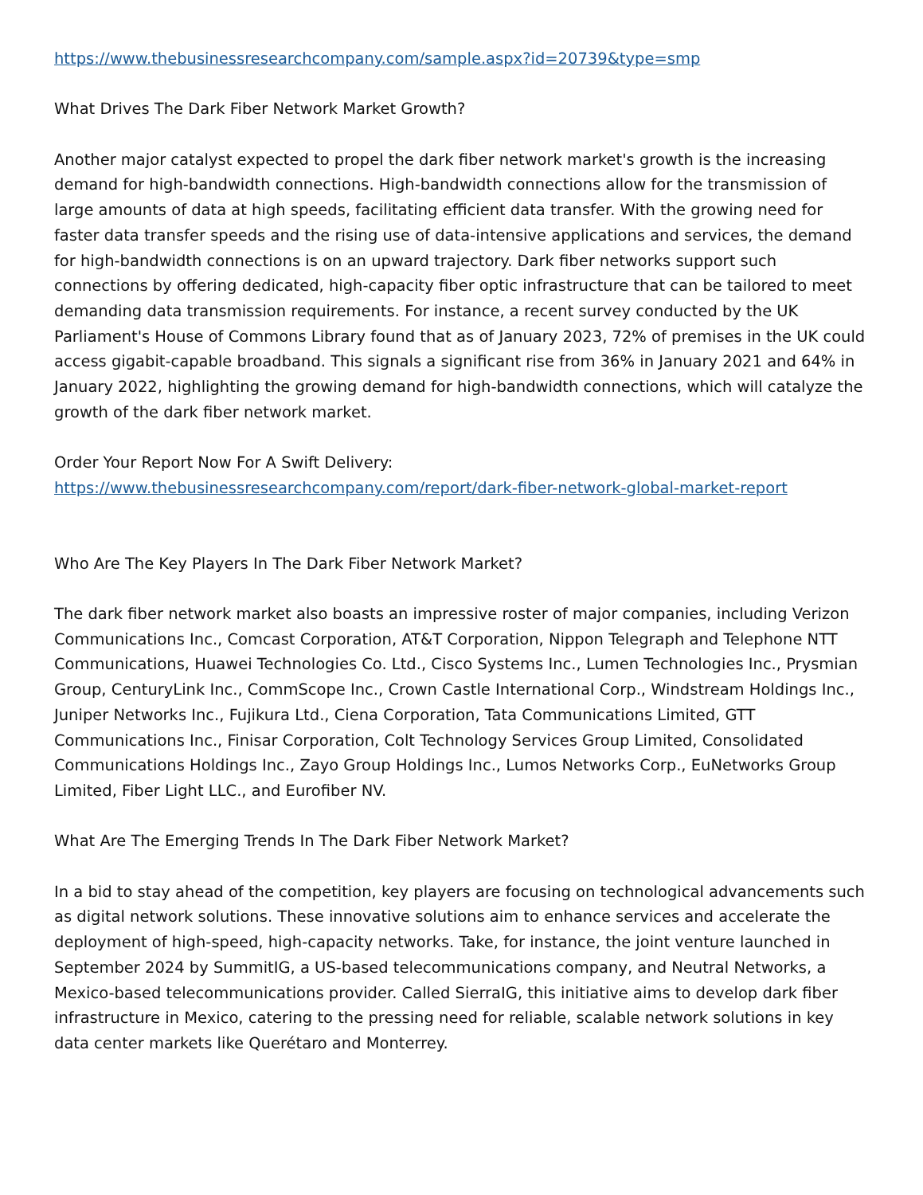https://www.thebusinessresearchcompany.com/sample.aspx?id=20739&type=smp
What Drives The Dark Fiber Network Market Growth?
Another major catalyst expected to propel the dark fiber network market's growth is the increasing demand for high-bandwidth connections. High-bandwidth connections allow for the transmission of large amounts of data at high speeds, facilitating efficient data transfer. With the growing need for faster data transfer speeds and the rising use of data-intensive applications and services, the demand for high-bandwidth connections is on an upward trajectory. Dark fiber networks support such connections by offering dedicated, high-capacity fiber optic infrastructure that can be tailored to meet demanding data transmission requirements. For instance, a recent survey conducted by the UK Parliament's House of Commons Library found that as of January 2023, 72% of premises in the UK could access gigabit-capable broadband. This signals a significant rise from 36% in January 2021 and 64% in January 2022, highlighting the growing demand for high-bandwidth connections, which will catalyze the growth of the dark fiber network market.
Order Your Report Now For A Swift Delivery:
https://www.thebusinessresearchcompany.com/report/dark-fiber-network-global-market-report
Who Are The Key Players In The Dark Fiber Network Market?
The dark fiber network market also boasts an impressive roster of major companies, including Verizon Communications Inc., Comcast Corporation, AT&T Corporation, Nippon Telegraph and Telephone NTT Communications, Huawei Technologies Co. Ltd., Cisco Systems Inc., Lumen Technologies Inc., Prysmian Group, CenturyLink Inc., CommScope Inc., Crown Castle International Corp., Windstream Holdings Inc., Juniper Networks Inc., Fujikura Ltd., Ciena Corporation, Tata Communications Limited, GTT Communications Inc., Finisar Corporation, Colt Technology Services Group Limited, Consolidated Communications Holdings Inc., Zayo Group Holdings Inc., Lumos Networks Corp., EuNetworks Group Limited, Fiber Light LLC., and Eurofiber NV.
What Are The Emerging Trends In The Dark Fiber Network Market?
In a bid to stay ahead of the competition, key players are focusing on technological advancements such as digital network solutions. These innovative solutions aim to enhance services and accelerate the deployment of high-speed, high-capacity networks. Take, for instance, the joint venture launched in September 2024 by SummitIG, a US-based telecommunications company, and Neutral Networks, a Mexico-based telecommunications provider. Called SierraIG, this initiative aims to develop dark fiber infrastructure in Mexico, catering to the pressing need for reliable, scalable network solutions in key data center markets like Querétaro and Monterrey.